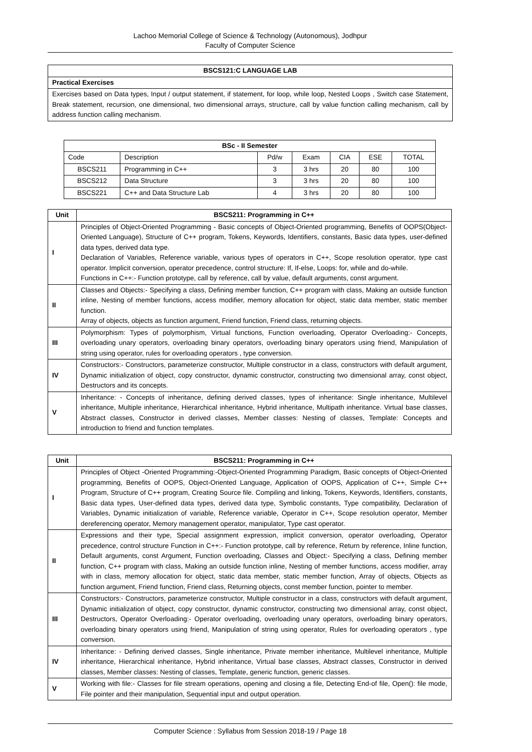Lachoo Memorial College of Science & Technology (Autonomous), Jodhpur
Faculty of Computer Science
| BSCS121:C LANGUAGE LAB |
| --- |
| Practical Exercises |
| Exercises based on Data types, Input / output statement, if statement, for loop, while loop, Nested Loops , Switch case Statement, Break statement, recursion, one dimensional, two dimensional arrays, structure, call by value function calling mechanism, call by address function calling mechanism. |
| BSc - II Semester | | | | | | |
| --- | --- | --- | --- | --- | --- | --- |
| Code | Description | Pd/w | Exam | CIA | ESE | TOTAL |
| BSCS211 | Programming in C++ | 3 | 3 hrs | 20 | 80 | 100 |
| BSCS212 | Data Structure | 3 | 3 hrs | 20 | 80 | 100 |
| BSCS221 | C++ and Data Structure Lab | 4 | 3 hrs | 20 | 80 | 100 |
| Unit | BSCS211: Programming in C++ |
| --- | --- |
| I | Principles of Object-Oriented Programming - Basic concepts of Object-Oriented programming, Benefits of OOPS(Object-Oriented Language), Structure of C++ program, Tokens, Keywords, Identifiers, constants, Basic data types, user-defined data types, derived data type. Declaration of Variables, Reference variable, various types of operators in C++, Scope resolution operator, type cast operator. Implicit conversion, operator precedence, control structure: If, If-else, Loops: for, while and do-while. Functions in C++:- Function prototype, call by reference, call by value, default arguments, const argument. |
| II | Classes and Objects:- Specifying a class, Defining member function, C++ program with class, Making an outside function inline, Nesting of member functions, access modifier, memory allocation for object, static data member, static member function. Array of objects, objects as function argument, Friend function, Friend class, returning objects. |
| III | Polymorphism: Types of polymorphism, Virtual functions, Function overloading, Operator Overloading:- Concepts, overloading unary operators, overloading binary operators, overloading binary operators using friend, Manipulation of string using operator, rules for overloading operators , type conversion. |
| IV | Constructors:- Constructors, parameterize constructor, Multiple constructor in a class, constructors with default argument, Dynamic initialization of object, copy constructor, dynamic constructor, constructing two dimensional array, const object, Destructors and its concepts. |
| V | Inheritance: - Concepts of inheritance, defining derived classes, types of inheritance: Single inheritance, Multilevel inheritance, Multiple inheritance, Hierarchical inheritance, Hybrid inheritance, Multipath inheritance. Virtual base classes, Abstract classes, Constructor in derived classes, Member classes: Nesting of classes, Template: Concepts and introduction to friend and function templates. |
| Unit | BSCS211: Programming in C++ |
| --- | --- |
| I | Principles of Object -Oriented Programming:-Object-Oriented Programming Paradigm, Basic concepts of Object-Oriented programming, Benefits of OOPS, Object-Oriented Language, Application of OOPS, Application of C++, Simple C++ Program, Structure of C++ program, Creating Source file. Compiling and linking, Tokens, Keywords, Identifiers, constants, Basic data types, User-defined data types, derived data type, Symbolic constants, Type compatibility, Declaration of Variables, Dynamic initialization of variable, Reference variable, Operator in C++, Scope resolution operator, Member dereferencing operator, Memory management operator, manipulator, Type cast operator. |
| II | Expressions and their type, Special assignment expression, implicit conversion, operator overloading, Operator precedence, control structure Function in C++:- Function prototype, call by reference, Return by reference, Inline function, Default arguments, const Argument, Function overloading, Classes and Object:- Specifying a class, Defining member function, C++ program with class, Making an outside function inline, Nesting of member functions, access modifier, array with in class, memory allocation for object, static data member, static member function, Array of objects, Objects as function argument, Friend function, Friend class, Returning objects, const member function, pointer to member. |
| III | Constructors:- Constructors, parameterize constructor, Multiple constructor in a class, constructors with default argument, Dynamic initialization of object, copy constructor, dynamic constructor, constructing two dimensional array, const object, Destructors, Operator Overloading:- Operator overloading, overloading unary operators, overloading binary operators, overloading binary operators using friend, Manipulation of string using operator, Rules for overloading operators , type conversion. |
| IV | Inheritance: - Defining derived classes, Single inheritance, Private member inheritance, Multilevel inheritance, Multiple inheritance, Hierarchical inheritance, Hybrid inheritance, Virtual base classes, Abstract classes, Constructor in derived classes, Member classes: Nesting of classes, Template, generic function, generic classes. |
| V | Working with file:- Classes for file stream operations, opening and closing a file, Detecting End-of file, Open(): file mode, File pointer and their manipulation, Sequential input and output operation. |
Computer Science : Syllabus from Session 2018-19 / Page 18